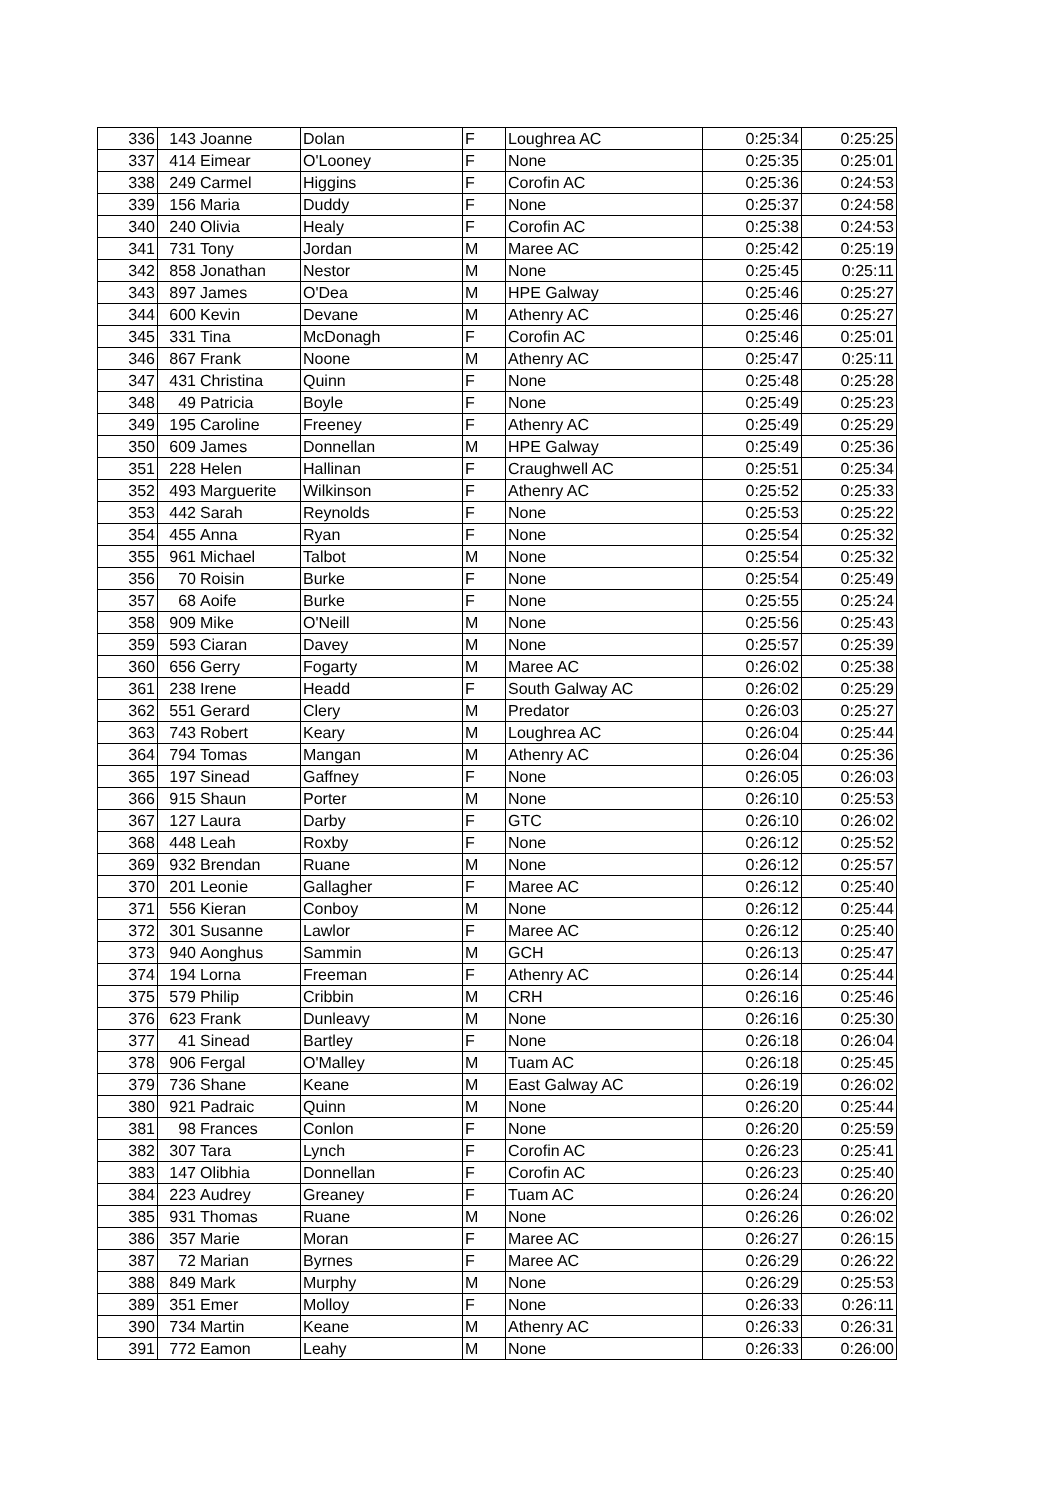| 336 | 143 | Joanne | Dolan | F | Loughrea AC | 0:25:34 | 0:25:25 |
| 337 | 414 | Eimear | O'Looney | F | None | 0:25:35 | 0:25:01 |
| 338 | 249 | Carmel | Higgins | F | Corofin AC | 0:25:36 | 0:24:53 |
| 339 | 156 | Maria | Duddy | F | None | 0:25:37 | 0:24:58 |
| 340 | 240 | Olivia | Healy | F | Corofin AC | 0:25:38 | 0:24:53 |
| 341 | 731 | Tony | Jordan | M | Maree AC | 0:25:42 | 0:25:19 |
| 342 | 858 | Jonathan | Nestor | M | None | 0:25:45 | 0:25:11 |
| 343 | 897 | James | O'Dea | M | HPE Galway | 0:25:46 | 0:25:27 |
| 344 | 600 | Kevin | Devane | M | Athenry AC | 0:25:46 | 0:25:27 |
| 345 | 331 | Tina | McDonagh | F | Corofin AC | 0:25:46 | 0:25:01 |
| 346 | 867 | Frank | Noone | M | Athenry AC | 0:25:47 | 0:25:11 |
| 347 | 431 | Christina | Quinn | F | None | 0:25:48 | 0:25:28 |
| 348 | 49 | Patricia | Boyle | F | None | 0:25:49 | 0:25:23 |
| 349 | 195 | Caroline | Freeney | F | Athenry AC | 0:25:49 | 0:25:29 |
| 350 | 609 | James | Donnellan | M | HPE Galway | 0:25:49 | 0:25:36 |
| 351 | 228 | Helen | Hallinan | F | Craughwell AC | 0:25:51 | 0:25:34 |
| 352 | 493 | Marguerite | Wilkinson | F | Athenry AC | 0:25:52 | 0:25:33 |
| 353 | 442 | Sarah | Reynolds | F | None | 0:25:53 | 0:25:22 |
| 354 | 455 | Anna | Ryan | F | None | 0:25:54 | 0:25:32 |
| 355 | 961 | Michael | Talbot | M | None | 0:25:54 | 0:25:32 |
| 356 | 70 | Roisin | Burke | F | None | 0:25:54 | 0:25:49 |
| 357 | 68 | Aoife | Burke | F | None | 0:25:55 | 0:25:24 |
| 358 | 909 | Mike | O'Neill | M | None | 0:25:56 | 0:25:43 |
| 359 | 593 | Ciaran | Davey | M | None | 0:25:57 | 0:25:39 |
| 360 | 656 | Gerry | Fogarty | M | Maree AC | 0:26:02 | 0:25:38 |
| 361 | 238 | Irene | Headd | F | South Galway AC | 0:26:02 | 0:25:29 |
| 362 | 551 | Gerard | Clery | M | Predator | 0:26:03 | 0:25:27 |
| 363 | 743 | Robert | Keary | M | Loughrea AC | 0:26:04 | 0:25:44 |
| 364 | 794 | Tomas | Mangan | M | Athenry AC | 0:26:04 | 0:25:36 |
| 365 | 197 | Sinead | Gaffney | F | None | 0:26:05 | 0:26:03 |
| 366 | 915 | Shaun | Porter | M | None | 0:26:10 | 0:25:53 |
| 367 | 127 | Laura | Darby | F | GTC | 0:26:10 | 0:26:02 |
| 368 | 448 | Leah | Roxby | F | None | 0:26:12 | 0:25:52 |
| 369 | 932 | Brendan | Ruane | M | None | 0:26:12 | 0:25:57 |
| 370 | 201 | Leonie | Gallagher | F | Maree AC | 0:26:12 | 0:25:40 |
| 371 | 556 | Kieran | Conboy | M | None | 0:26:12 | 0:25:44 |
| 372 | 301 | Susanne | Lawlor | F | Maree AC | 0:26:12 | 0:25:40 |
| 373 | 940 | Aonghus | Sammin | M | GCH | 0:26:13 | 0:25:47 |
| 374 | 194 | Lorna | Freeman | F | Athenry AC | 0:26:14 | 0:25:44 |
| 375 | 579 | Philip | Cribbin | M | CRH | 0:26:16 | 0:25:46 |
| 376 | 623 | Frank | Dunleavy | M | None | 0:26:16 | 0:25:30 |
| 377 | 41 | Sinead | Bartley | F | None | 0:26:18 | 0:26:04 |
| 378 | 906 | Fergal | O'Malley | M | Tuam AC | 0:26:18 | 0:25:45 |
| 379 | 736 | Shane | Keane | M | East Galway AC | 0:26:19 | 0:26:02 |
| 380 | 921 | Padraic | Quinn | M | None | 0:26:20 | 0:25:44 |
| 381 | 98 | Frances | Conlon | F | None | 0:26:20 | 0:25:59 |
| 382 | 307 | Tara | Lynch | F | Corofin AC | 0:26:23 | 0:25:41 |
| 383 | 147 | Olibhia | Donnellan | F | Corofin AC | 0:26:23 | 0:25:40 |
| 384 | 223 | Audrey | Greaney | F | Tuam AC | 0:26:24 | 0:26:20 |
| 385 | 931 | Thomas | Ruane | M | None | 0:26:26 | 0:26:02 |
| 386 | 357 | Marie | Moran | F | Maree AC | 0:26:27 | 0:26:15 |
| 387 | 72 | Marian | Byrnes | F | Maree AC | 0:26:29 | 0:26:22 |
| 388 | 849 | Mark | Murphy | M | None | 0:26:29 | 0:25:53 |
| 389 | 351 | Emer | Molloy | F | None | 0:26:33 | 0:26:11 |
| 390 | 734 | Martin | Keane | M | Athenry AC | 0:26:33 | 0:26:31 |
| 391 | 772 | Eamon | Leahy | M | None | 0:26:33 | 0:26:00 |